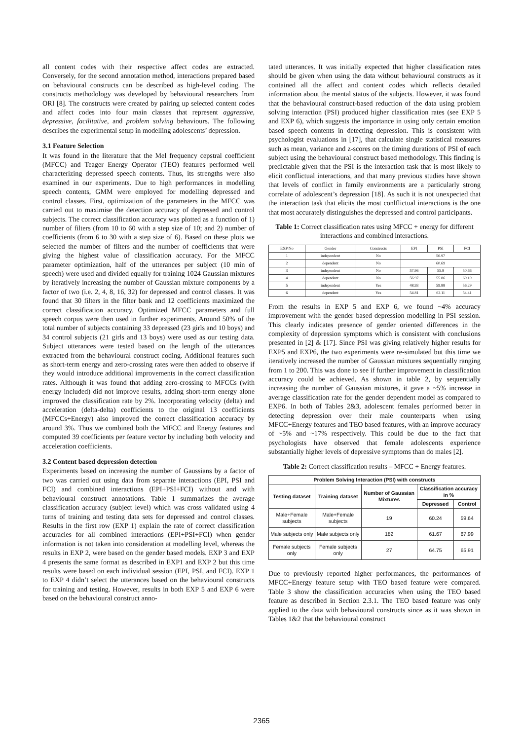all content codes with their respective affect codes are extracted. Conversely, for the second annotation method, interactions prepared based on behavioural constructs can be described as high-level coding. The constructs methodology was developed by behavioural researchers from ORI [8]. The constructs were created by pairing up selected content codes and affect codes into four main classes that represent aggressive, depressive, facilitative, and problem solving behaviours. The following describes the experimental setup in modelling adolescents’ depression.
3.1 Feature Selection
It was found in the literature that the Mel frequency cepstral coefficient (MFCC) and Teager Energy Operator (TEO) features performed well characterizing depressed speech contents. Thus, its strengths were also examined in our experiments. Due to high performances in modelling speech contents, GMM were employed for modelling depressed and control classes. First, optimization of the parameters in the MFCC was carried out to maximise the detection accuracy of depressed and control subjects. The correct classification accuracy was plotted as a function of 1) number of filters (from 10 to 60 with a step size of 10; and 2) number of coefficients (from 6 to 30 with a step size of 6). Based on these plots we selected the number of filters and the number of coefficients that were giving the highest value of classification accuracy. For the MFCC parameter optimization, half of the utterances per subject (10 min of speech) were used and divided equally for training 1024 Gaussian mixtures by iteratively increasing the number of Gaussian mixture components by a factor of two (i.e. 2, 4, 8, 16, 32) for depressed and control classes. It was found that 30 filters in the filter bank and 12 coefficients maximized the correct classification accuracy. Optimized MFCC parameters and full speech corpus were then used in further experiments. Around 50% of the total number of subjects containing 33 depressed (23 girls and 10 boys) and 34 control subjects (21 girls and 13 boys) were used as our testing data. Subject utterances were tested based on the length of the utterances extracted from the behavioural construct coding. Additional features such as short-term energy and zero-crossing rates were then added to observe if they would introduce additional improvements in the correct classification rates. Although it was found that adding zero-crossing to MFCCs (with energy included) did not improve results, adding short-term energy alone improved the classification rate by 2%. Incorporating velocity (delta) and acceleration (delta-delta) coefficients to the original 13 coefficients (MFCCs+Energy) also improved the correct classification accuracy by around 3%. Thus we combined both the MFCC and Energy features and computed 39 coefficients per feature vector by including both velocity and acceleration coefficients.
3.2 Content based depression detection
Experiments based on increasing the number of Gaussians by a factor of two was carried out using data from separate interactions (EPI, PSI and FCI) and combined interactions (EPI+PSI+FCI) without and with behavioural construct annotations. Table 1 summarizes the average classification accuracy (subject level) which was cross validated using 4 turns of training and testing data sets for depressed and control classes. Results in the first row (EXP 1) explain the rate of correct classification accuracies for all combined interactions (EPI+PSI+FCI) when gender information is not taken into consideration at modelling level, whereas the results in EXP 2, were based on the gender based models. EXP 3 and EXP 4 presents the same format as described in EXP1 and EXP 2 but this time results were based on each individual session (EPI, PSI, and FCI). EXP 1 to EXP 4 didn’t select the utterances based on the behavioural constructs for training and testing. However, results in both EXP 5 and EXP 6 were based on the behavioural construct anno-
tated utterances. It was initially expected that higher classification rates should be given when using the data without behavioural constructs as it contained all the affect and content codes which reflects detailed information about the mental status of the subjects. However, it was found that the behavioural construct-based reduction of the data using problem solving interaction (PSI) produced higher classification rates (see EXP 5 and EXP 6), which suggests the importance in using only certain emotion based speech contents in detecting depression. This is consistent with psychologist evaluations in [17], that calculate single statistical measures such as mean, variance and z-scores on the timing durations of PSI of each subject using the behavioural construct based methodology. This finding is predictable given that the PSI is the interaction task that is most likely to elicit conflictual interactions, and that many previous studies have shown that levels of conflict in family environments are a particularly strong correlate of adolescent’s depression [18]. As such it is not unexpected that the interaction task that elicits the most conlflictual interactions is the one that most accurately distinguishes the depressed and control participants.
Table 1: Correct classification rates using MFCC + energy for different interactions and combined interactions.
| EXP No | Gender | Constructs | EPI | PSI | FCI |
| --- | --- | --- | --- | --- | --- |
| 1 | independent | No | 56.97 | | |
| 2 | dependent | No | 60.69 | | |
| 3 | independent | No | 57.96 | 55.8 | 50.66 |
| 4 | dependent | No | 56.97 | 55.86 | 60.10 |
| 5 | independent | Yes | 48.93 | 59.88 | 56.29 |
| 6 | dependent | Yes | 54.81 | 62.11 | 54.41 |
From the results in EXP 5 and EXP 6, we found ~4% accuracy improvement with the gender based depression modelling in PSI session. This clearly indicates presence of gender oriented differences in the complexity of depression symptoms which is consistent with conclusions presented in [2] & [17]. Since PSI was giving relatively higher results for EXP5 and EXP6, the two experiments were re-simulated but this time we iteratively increased the number of Gaussian mixtures sequentially ranging from 1 to 200. This was done to see if further improvement in classification accuracy could be achieved. As shown in table 2, by sequentially increasing the number of Gaussian mixtures, it gave a ~5% increase in average classification rate for the gender dependent model as compared to EXP6. In both of Tables 2&3, adolescent females performed better in detecting depression over their male counterparts when using MFCC+Energy features and TEO based features, with an improve accuracy of ~5% and ~17% respectively. This could be due to the fact that psychologists have observed that female adolescents experience substantially higher levels of depressive symptoms than do males [2].
Table 2: Correct classification results – MFCC + Energy features.
| Problem Solving Interaction (PSI) with constructs | | | | |
| --- | --- | --- | --- | --- |
| Testing dataset | Training dataset | Number of Gaussian Mixtures | Classification accuracy in % | |
| | | | Depressed | Control |
| Male+Female subjects | Male+Female subjects | 19 | 60.24 | 59.64 |
| Male subjects only | Male subjects only | 182 | 61.67 | 67.99 |
| Female subjects only | Female subjects only | 27 | 64.75 | 65.91 |
Due to previously reported higher performances, the performances of MFCC+Energy feature setup with TEO based feature were compared. Table 3 show the classification accuracies when using the TEO based feature as described in Section 2.3.1. The TEO based feature was only applied to the data with behavioural constructs since as it was shown in Tables 1&2 that the behavioural construct
2365